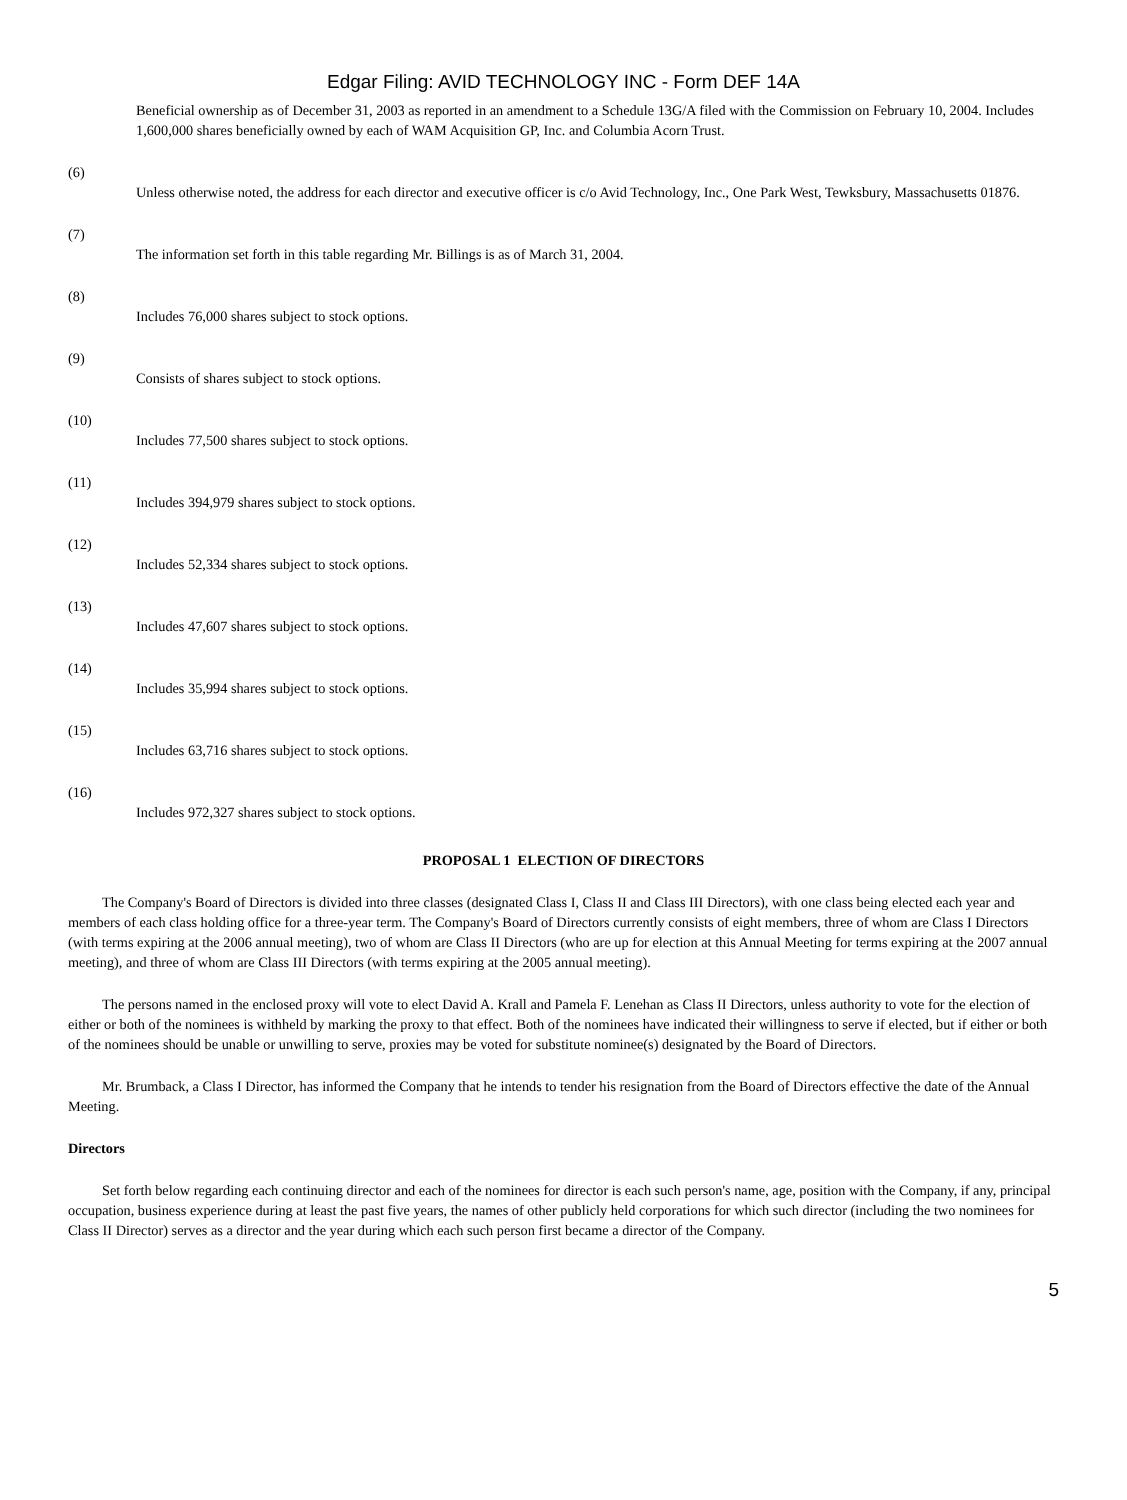Edgar Filing: AVID TECHNOLOGY INC - Form DEF 14A
Beneficial ownership as of December 31, 2003 as reported in an amendment to a Schedule 13G/A filed with the Commission on February 10, 2004. Includes 1,600,000 shares beneficially owned by each of WAM Acquisition GP, Inc. and Columbia Acorn Trust.
(6)
Unless otherwise noted, the address for each director and executive officer is c/o Avid Technology, Inc., One Park West, Tewksbury, Massachusetts 01876.
(7)
The information set forth in this table regarding Mr. Billings is as of March 31, 2004.
(8)
Includes 76,000 shares subject to stock options.
(9)
Consists of shares subject to stock options.
(10)
Includes 77,500 shares subject to stock options.
(11)
Includes 394,979 shares subject to stock options.
(12)
Includes 52,334 shares subject to stock options.
(13)
Includes 47,607 shares subject to stock options.
(14)
Includes 35,994 shares subject to stock options.
(15)
Includes 63,716 shares subject to stock options.
(16)
Includes 972,327 shares subject to stock options.
PROPOSAL 1 ELECTION OF DIRECTORS
The Company's Board of Directors is divided into three classes (designated Class I, Class II and Class III Directors), with one class being elected each year and members of each class holding office for a three-year term. The Company's Board of Directors currently consists of eight members, three of whom are Class I Directors (with terms expiring at the 2006 annual meeting), two of whom are Class II Directors (who are up for election at this Annual Meeting for terms expiring at the 2007 annual meeting), and three of whom are Class III Directors (with terms expiring at the 2005 annual meeting).
The persons named in the enclosed proxy will vote to elect David A. Krall and Pamela F. Lenehan as Class II Directors, unless authority to vote for the election of either or both of the nominees is withheld by marking the proxy to that effect. Both of the nominees have indicated their willingness to serve if elected, but if either or both of the nominees should be unable or unwilling to serve, proxies may be voted for substitute nominee(s) designated by the Board of Directors.
Mr. Brumback, a Class I Director, has informed the Company that he intends to tender his resignation from the Board of Directors effective the date of the Annual Meeting.
Directors
Set forth below regarding each continuing director and each of the nominees for director is each such person's name, age, position with the Company, if any, principal occupation, business experience during at least the past five years, the names of other publicly held corporations for which such director (including the two nominees for Class II Director) serves as a director and the year during which each such person first became a director of the Company.
5